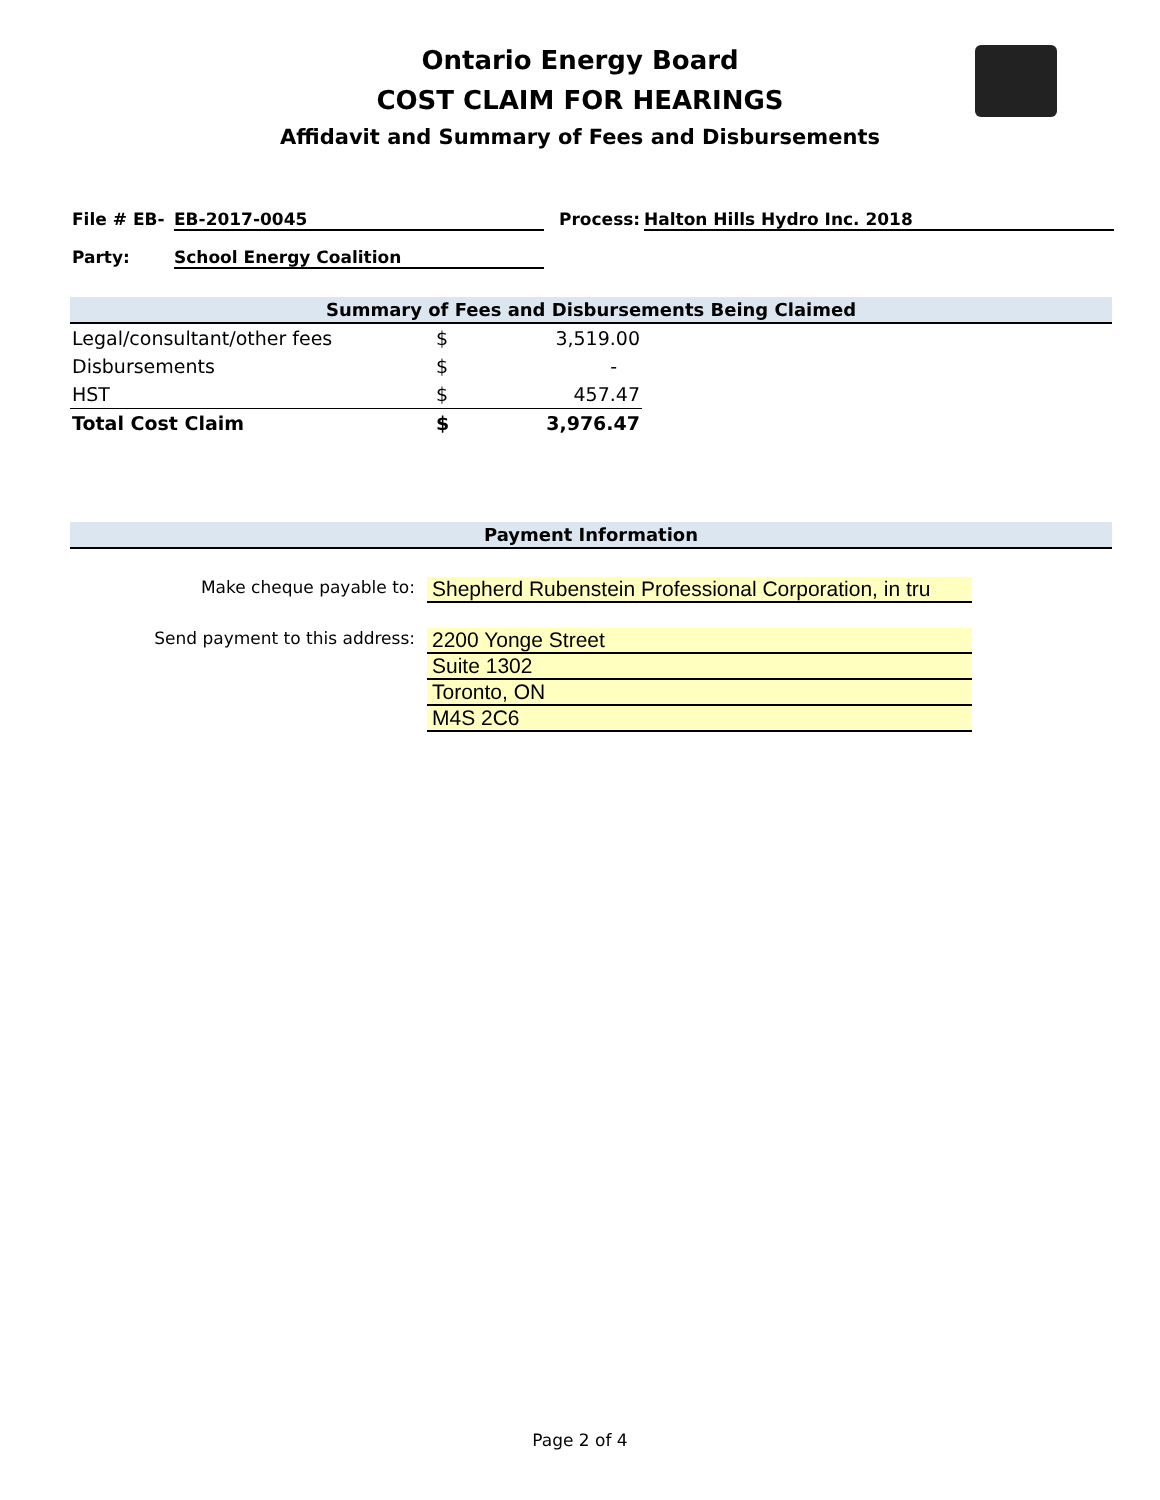Ontario Energy Board
COST CLAIM FOR HEARINGS
Affidavit and Summary of Fees and Disbursements
File # EB- EB-2017-0045 Process: Halton Hills Hydro Inc. 2018
Party: School Energy Coalition
Summary of Fees and Disbursements Being Claimed
| Legal/consultant/other fees | $ | 3,519.00 |
| Disbursements | $ | - |
| HST | $ | 457.47 |
| Total Cost Claim | $ | 3,976.47 |
Payment Information
Make cheque payable to: Shepherd Rubenstein Professional Corporation, in tru
Send payment to this address: 2200 Yonge Street
Suite 1302
Toronto, ON
M4S 2C6
Page 2 of 4